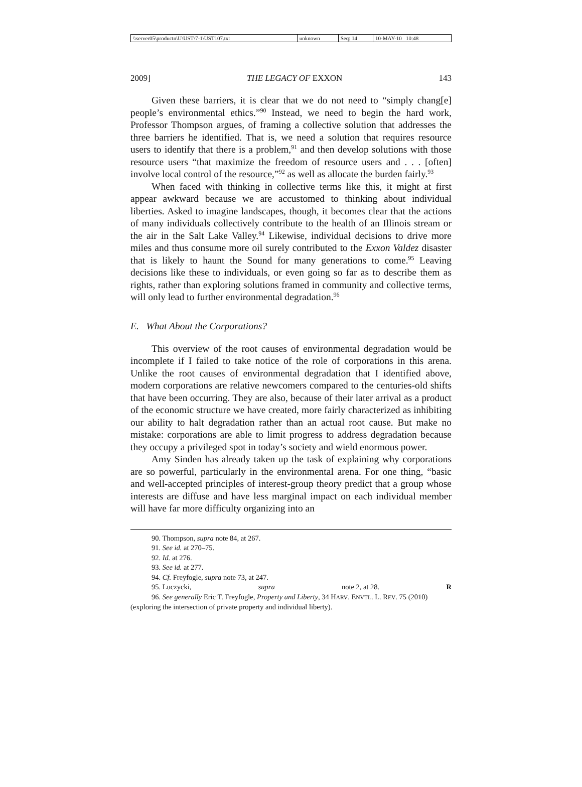| \\server05\productn\U\UST\7-1\UST107.txt | unknown | Seq: 14 | 10-MAY-10 10:48 |
2009] THE LEGACY OF EXXON 143
Given these barriers, it is clear that we do not need to “simply chang[e] people’s environmental ethics.”<sup>90</sup> Instead, we need to begin the hard work, Professor Thompson argues, of framing a collective solution that addresses the three barriers he identified. That is, we need a solution that requires resource users to identify that there is a problem,<sup>91</sup> and then develop solutions with those resource users “that maximize the freedom of resource users and . . . [often] involve local control of the resource,”<sup>92</sup> as well as allocate the burden fairly.<sup>93</sup>
When faced with thinking in collective terms like this, it might at first appear awkward because we are accustomed to thinking about individual liberties. Asked to imagine landscapes, though, it becomes clear that the actions of many individuals collectively contribute to the health of an Illinois stream or the air in the Salt Lake Valley.<sup>94</sup> Likewise, individual decisions to drive more miles and thus consume more oil surely contributed to the Exxon Valdez disaster that is likely to haunt the Sound for many generations to come.<sup>95</sup> Leaving decisions like these to individuals, or even going so far as to describe them as rights, rather than exploring solutions framed in community and collective terms, will only lead to further environmental degradation.<sup>96</sup>
E. What About the Corporations?
This overview of the root causes of environmental degradation would be incomplete if I failed to take notice of the role of corporations in this arena. Unlike the root causes of environmental degradation that I identified above, modern corporations are relative newcomers compared to the centuries-old shifts that have been occurring. They are also, because of their later arrival as a product of the economic structure we have created, more fairly characterized as inhibiting our ability to halt degradation rather than an actual root cause. But make no mistake: corporations are able to limit progress to address degradation because they occupy a privileged spot in today’s society and wield enormous power.
Amy Sinden has already taken up the task of explaining why corporations are so powerful, particularly in the environmental arena. For one thing, “basic and well-accepted principles of interest-group theory predict that a group whose interests are diffuse and have less marginal impact on each individual member will have far more difficulty organizing into an
90. Thompson, supra note 84, at 267.
91. See id. at 270–75.
92. Id. at 276.
93. See id. at 277.
94. Cf. Freyfogle, supra note 73, at 247.
95. Luczycki, supra note 2, at 28. R
96. See generally Eric T. Freyfogle, Property and Liberty, 34 HARV. ENVTL. L. REV. 75 (2010) (exploring the intersection of private property and individual liberty).